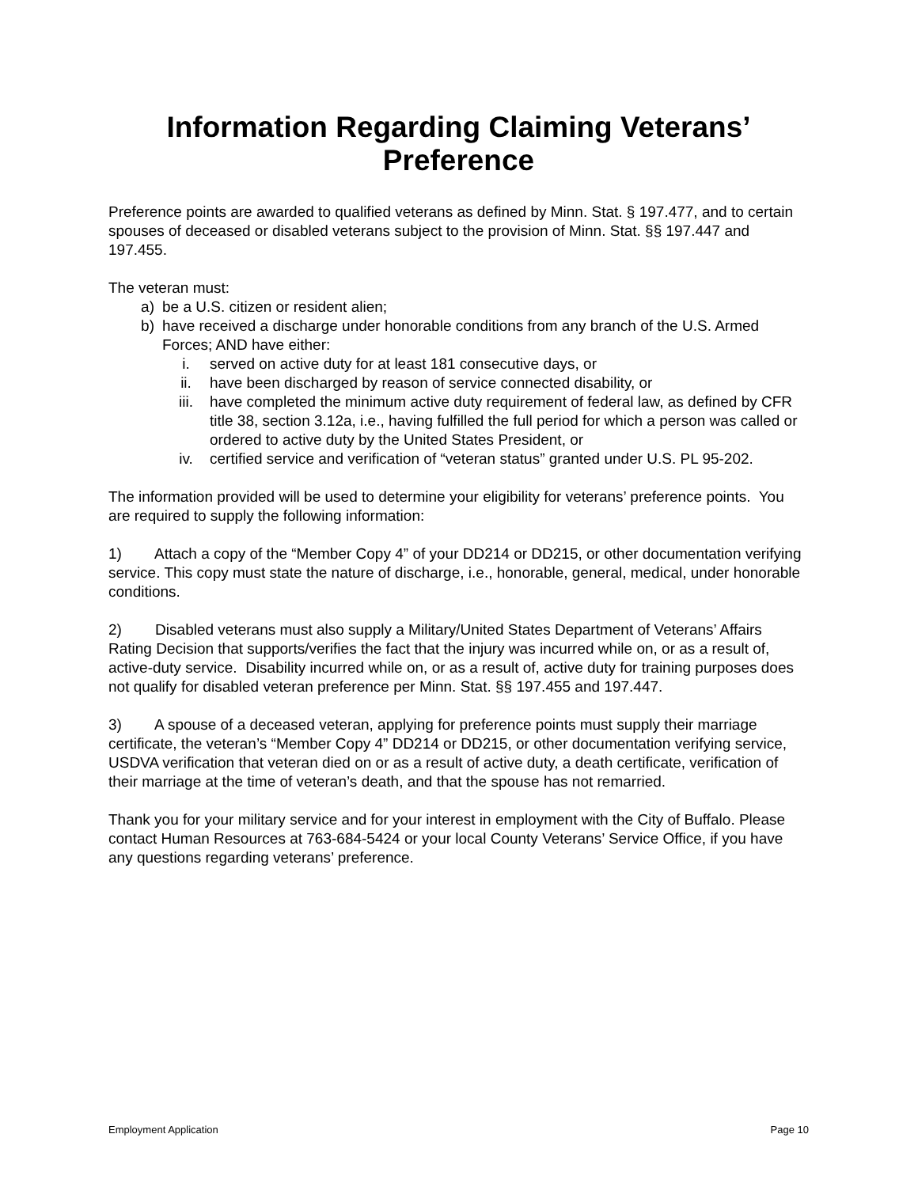Information Regarding Claiming Veterans’
Preference
Preference points are awarded to qualified veterans as defined by Minn. Stat. § 197.477, and to certain spouses of deceased or disabled veterans subject to the provision of Minn. Stat. §§ 197.447 and 197.455.
The veteran must:
a) be a U.S. citizen or resident alien;
b) have received a discharge under honorable conditions from any branch of the U.S. Armed Forces; AND have either:
i. served on active duty for at least 181 consecutive days, or
ii. have been discharged by reason of service connected disability, or
iii. have completed the minimum active duty requirement of federal law, as defined by CFR title 38, section 3.12a, i.e., having fulfilled the full period for which a person was called or ordered to active duty by the United States President, or
iv. certified service and verification of “veteran status” granted under U.S. PL 95-202.
The information provided will be used to determine your eligibility for veterans’ preference points. You are required to supply the following information:
1) Attach a copy of the “Member Copy 4” of your DD214 or DD215, or other documentation verifying service. This copy must state the nature of discharge, i.e., honorable, general, medical, under honorable conditions.
2) Disabled veterans must also supply a Military/United States Department of Veterans’ Affairs Rating Decision that supports/verifies the fact that the injury was incurred while on, or as a result of, active-duty service. Disability incurred while on, or as a result of, active duty for training purposes does not qualify for disabled veteran preference per Minn. Stat. §§ 197.455 and 197.447.
3) A spouse of a deceased veteran, applying for preference points must supply their marriage certificate, the veteran’s “Member Copy 4” DD214 or DD215, or other documentation verifying service, USDVA verification that veteran died on or as a result of active duty, a death certificate, verification of their marriage at the time of veteran’s death, and that the spouse has not remarried.
Thank you for your military service and for your interest in employment with the City of Buffalo. Please contact Human Resources at 763-684-5424 or your local County Veterans’ Service Office, if you have any questions regarding veterans’ preference.
Employment Application Page 10